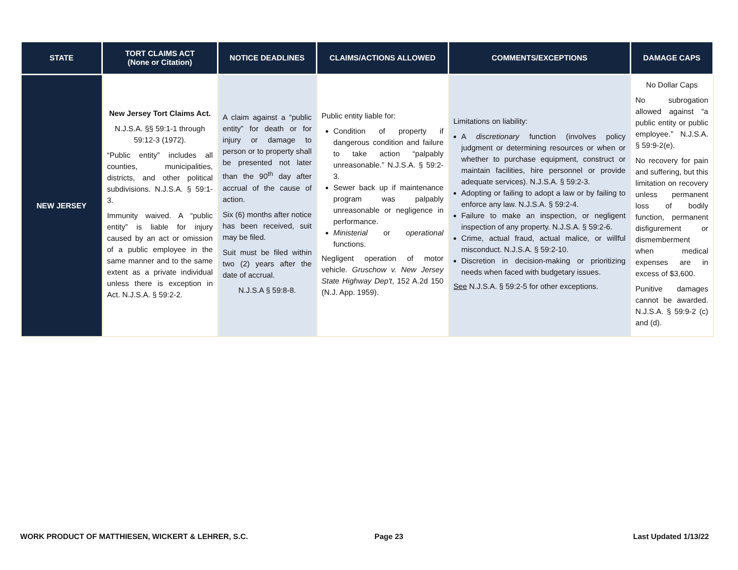| STATE | TORT CLAIMS ACT (None or Citation) | NOTICE DEADLINES | CLAIMS/ACTIONS ALLOWED | COMMENTS/EXCEPTIONS | DAMAGE CAPS |
| --- | --- | --- | --- | --- | --- |
| NEW JERSEY | New Jersey Tort Claims Act. N.J.S.A. §§ 59:1-1 through 59:12-3 (1972). “Public entity” includes all counties, municipalities, districts, and other political subdivisions. N.J.S.A. § 59:1-3. Immunity waived. A “public entity” is liable for injury caused by an act or omission of a public employee in the same manner and to the same extent as a private individual unless there is exception in Act. N.J.S.A. § 59:2-2. | A claim against a “public entity” for death or for injury or damage to person or to property shall be presented not later than the 90<sup>th</sup> day after accrual of the cause of action. Six (6) months after notice has been received, suit may be filed. Suit must be filed within two (2) years after the date of accrual. N.J.S.A § 59:8-8. | Public entity liable for: Condition of property if dangerous condition and failure to take action “palpably unreasonable.” N.J.S.A. § 59:2-3. Sewer back up if maintenance program was palpably unreasonable or negligence in performance. Ministerial or operational functions. Negligent operation of motor vehicle. Gruschow v. New Jersey State Highway Dep't , 152 A.2d 150 (N.J. App. 1959). | Limitations on liability: A discretionary function (involves policy judgment or determining resources or when or whether to purchase equipment, construct or maintain facilities, hire personnel or provide adequate services). N.J.S.A. § 59:2-3. Adopting or failing to adopt a law or by failing to enforce any law. N.J.S.A. § 59:2-4. Failure to make an inspection, or negligent inspection of any property. N.J.S.A. § 59:2-6. Crime, actual fraud, actual malice, or willful misconduct. N.J.S.A. § 59:2-10. Discretion in decision-making or prioritizing needs when faced with budgetary issues. See N.J.S.A. § 59:2-5 for other exceptions. | No Dollar Caps No subrogation allowed against “a public entity or public employee.” N.J.S.A. § 59:9-2(e). No recovery for pain and suffering, but this limitation on recovery unless permanent loss of bodily function, permanent disfigurement or dismemberment when medical expenses are in excess of $3,600. Punitive damages cannot be awarded. N.J.S.A. § 59:9-2 (c) and (d). |
WORK PRODUCT OF MATTHIESEN, WICKERT & LEHRER, S.C. Page 23 Last Updated 1/13/22